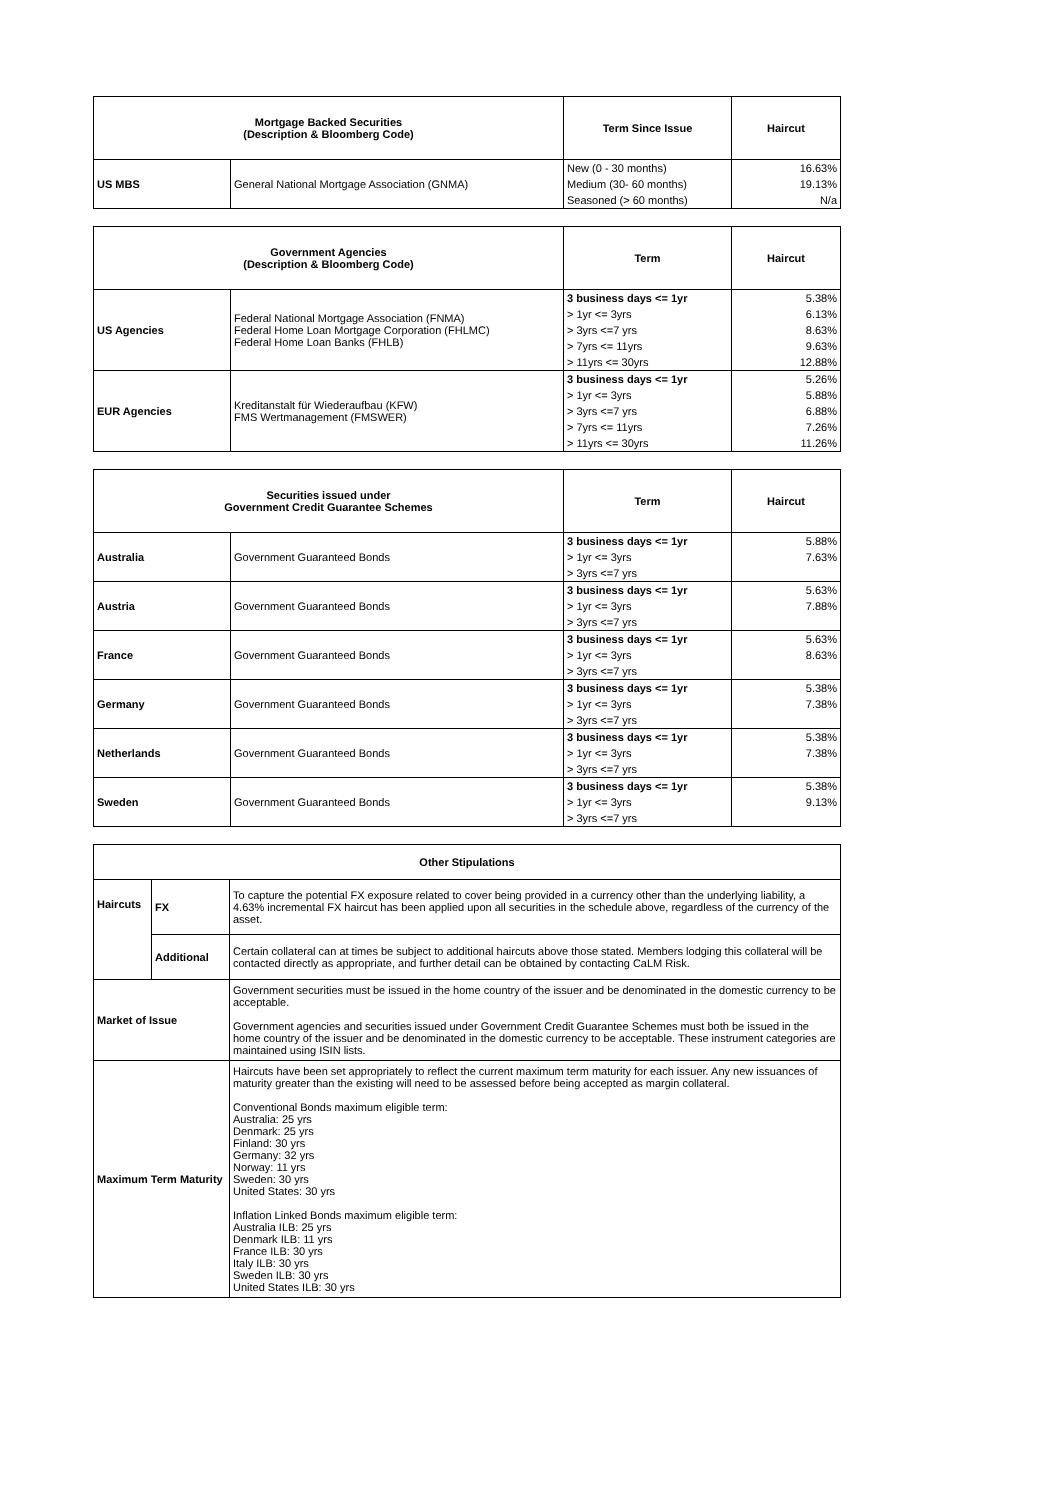| Mortgage Backed Securities (Description & Bloomberg Code) | | Term Since Issue | Haircut |
| --- | --- | --- | --- |
| US MBS | General National Mortgage Association (GNMA) | New (0 - 30 months) | 16.63% |
| | | Medium (30- 60 months) | 19.13% |
| | | Seasoned (> 60 months) | N/a |
| Government Agencies (Description & Bloomberg Code) | | Term | Haircut |
| --- | --- | --- | --- |
| US Agencies | Federal National Mortgage Association (FNMA) Federal Home Loan Mortgage Corporation (FHLMC) Federal Home Loan Banks (FHLB) | 3 business days <= 1yr | 5.38% |
| | | > 1yr <= 3yrs | 6.13% |
| | | > 3yrs <=7 yrs | 8.63% |
| | | > 7yrs <= 11yrs | 9.63% |
| | | > 11yrs <= 30yrs | 12.88% |
| EUR Agencies | Kreditanstalt für Wiederaufbau (KFW) FMS Wertmanagement (FMSWER) | 3 business days <= 1yr | 5.26% |
| | | > 1yr <= 3yrs | 5.88% |
| | | > 3yrs <=7 yrs | 6.88% |
| | | > 7yrs <= 11yrs | 7.26% |
| | | > 11yrs <= 30yrs | 11.26% |
| Securities issued under Government Credit Guarantee Schemes | | Term | Haircut |
| --- | --- | --- | --- |
| Australia | Government Guaranteed Bonds | 3 business days <= 1yr | 5.88% |
| | | > 1yr <= 3yrs | 7.63% |
| | | > 3yrs <=7 yrs | |
| Austria | Government Guaranteed Bonds | 3 business days <= 1yr | 5.63% |
| | | > 1yr <= 3yrs | 7.88% |
| | | > 3yrs <=7 yrs | |
| France | Government Guaranteed Bonds | 3 business days <= 1yr | 5.63% |
| | | > 1yr <= 3yrs | 8.63% |
| | | > 3yrs <=7 yrs | |
| Germany | Government Guaranteed Bonds | 3 business days <= 1yr | 5.38% |
| | | > 1yr <= 3yrs | 7.38% |
| | | > 3yrs <=7 yrs | |
| Netherlands | Government Guaranteed Bonds | 3 business days <= 1yr | 5.38% |
| | | > 1yr <= 3yrs | 7.38% |
| | | > 3yrs <=7 yrs | |
| Sweden | Government Guaranteed Bonds | 3 business days <= 1yr | 5.38% |
| | | > 1yr <= 3yrs | 9.13% |
| | | > 3yrs <=7 yrs | |
| Other Stipulations | | |
| Haircuts | FX | To capture the potential FX exposure related to cover being provided in a currency other than the underlying liability, a 4.63% incremental FX haircut has been applied upon all securities in the schedule above, regardless of the currency of the asset. |
| | Additional | Certain collateral can at times be subject to additional haircuts above those stated. Members lodging this collateral will be contacted directly as appropriate, and further detail can be obtained by contacting CaLM Risk. |
| Market of Issue | | Government securities must be issued in the home country of the issuer and be denominated in the domestic currency to be acceptable. Government agencies and securities issued under Government Credit Guarantee Schemes must both be issued in the home country of the issuer and be denominated in the domestic currency to be acceptable. These instrument categories are maintained using ISIN lists. |
| Maximum Term Maturity | | Haircuts have been set appropriately to reflect the current maximum term maturity for each issuer. Any new issuances of maturity greater than the existing will need to be assessed before being accepted as margin collateral. Conventional Bonds maximum eligible term: Australia: 25 yrs Denmark: 25 yrs Finland: 30 yrs Germany: 32 yrs Norway: 11 yrs Sweden: 30 yrs United States: 30 yrs Inflation Linked Bonds maximum eligible term: Australia ILB: 25 yrs Denmark ILB: 11 yrs France ILB: 30 yrs Italy ILB: 30 yrs Sweden ILB: 30 yrs United States ILB: 30 yrs |